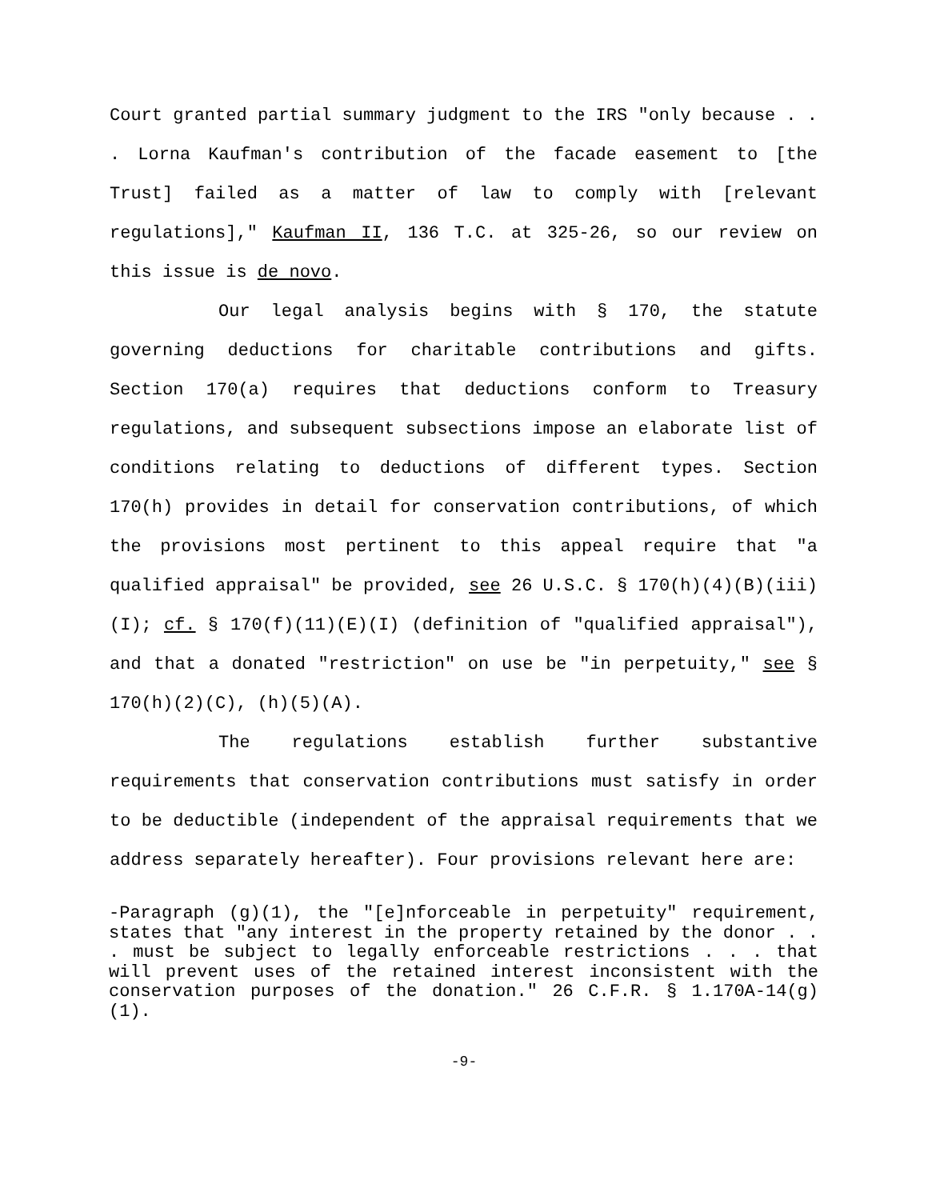Court granted partial summary judgment to the IRS "only because . . . Lorna Kaufman's contribution of the facade easement to [the Trust] failed as a matter of law to comply with [relevant regulations]," Kaufman II, 136 T.C. at 325-26, so our review on this issue is de novo.
Our legal analysis begins with § 170, the statute governing deductions for charitable contributions and gifts. Section 170(a) requires that deductions conform to Treasury regulations, and subsequent subsections impose an elaborate list of conditions relating to deductions of different types. Section 170(h) provides in detail for conservation contributions, of which the provisions most pertinent to this appeal require that "a qualified appraisal" be provided, see 26 U.S.C. § 170(h)(4)(B)(iii)(I); cf. § 170(f)(11)(E)(I) (definition of "qualified appraisal"), and that a donated "restriction" on use be "in perpetuity," see § 170(h)(2)(C), (h)(5)(A).
The regulations establish further substantive requirements that conservation contributions must satisfy in order to be deductible (independent of the appraisal requirements that we address separately hereafter). Four provisions relevant here are:
-Paragraph (g)(1), the "[e]nforceable in perpetuity" requirement, states that "any interest in the property retained by the donor . . . must be subject to legally enforceable restrictions . . . that will prevent uses of the retained interest inconsistent with the conservation purposes of the donation." 26 C.F.R. § 1.170A-14(g)(1).
-9-